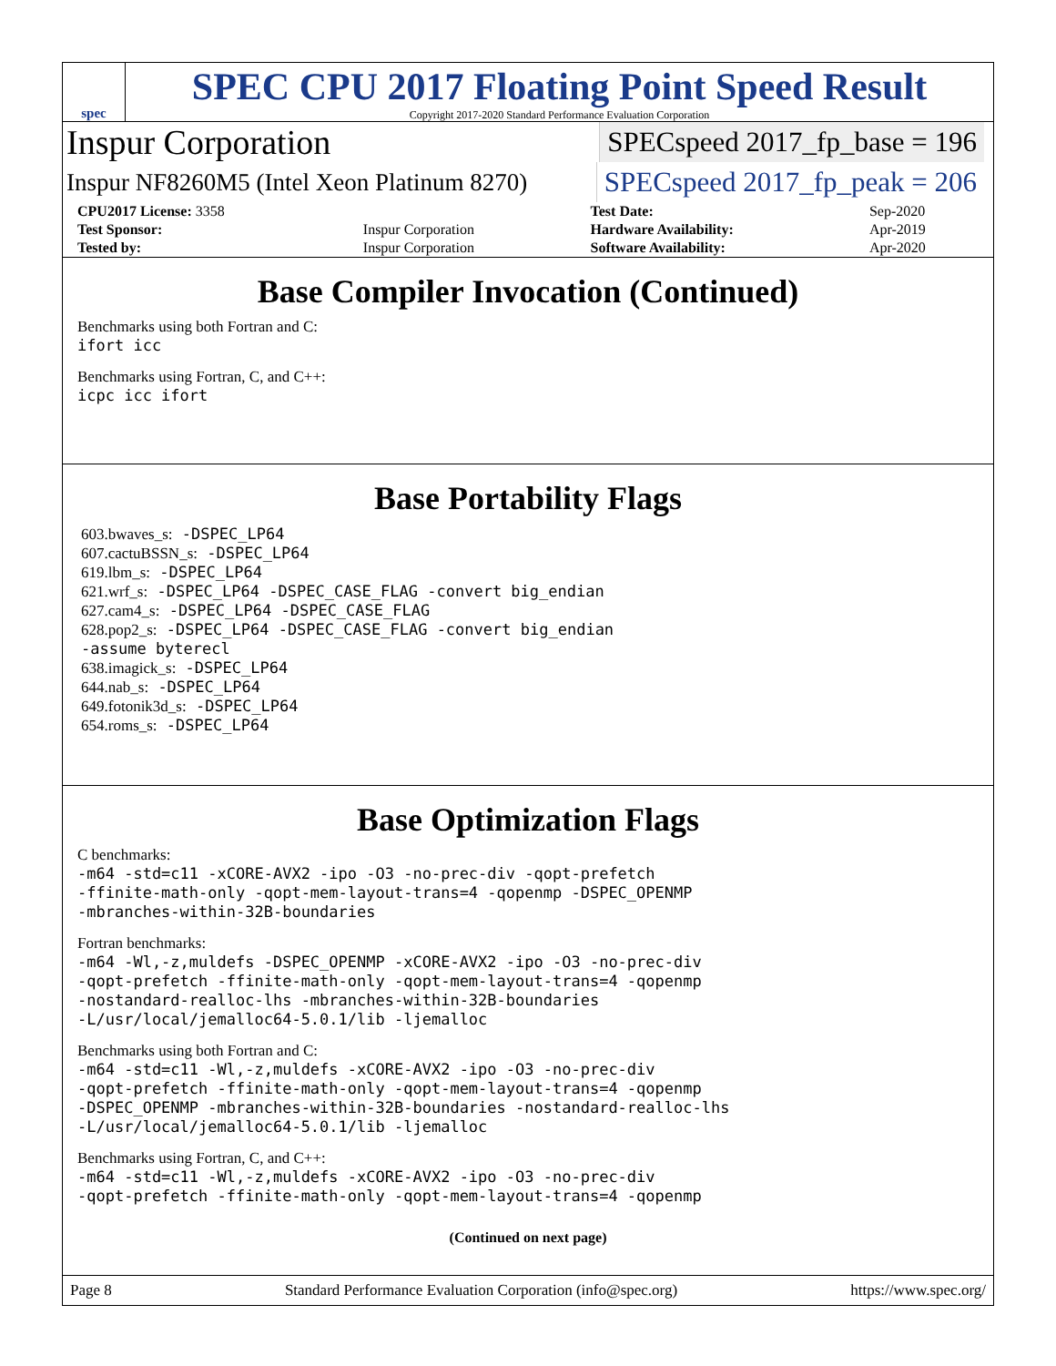spec
SPEC CPU 2017 Floating Point Speed Result
Copyright 2017-2020 Standard Performance Evaluation Corporation
Inspur Corporation SPECspeed 2017_fp_base = 196
Inspur NF8260M5 (Intel Xeon Platinum 8270) SPECspeed 2017_fp_peak = 206
| CPU2017 License: 3358 | | Test Date: | Sep-2020 |
| Test Sponsor: | Inspur Corporation | Hardware Availability: | Apr-2019 |
| Tested by: | Inspur Corporation | Software Availability: | Apr-2020 |
Base Compiler Invocation (Continued)
Benchmarks using both Fortran and C:
ifort icc
Benchmarks using Fortran, C, and C++:
icpc icc ifort
Base Portability Flags
603.bwaves_s: -DSPEC_LP64
607.cactuBSSN_s: -DSPEC_LP64
619.lbm_s: -DSPEC_LP64
621.wrf_s: -DSPEC_LP64 -DSPEC_CASE_FLAG -convert big_endian
627.cam4_s: -DSPEC_LP64 -DSPEC_CASE_FLAG
628.pop2_s: -DSPEC_LP64 -DSPEC_CASE_FLAG -convert big_endian
-assume byterecl
638.imagick_s: -DSPEC_LP64
644.nab_s: -DSPEC_LP64
649.fotonik3d_s: -DSPEC_LP64
654.roms_s: -DSPEC_LP64
Base Optimization Flags
C benchmarks:
-m64 -std=c11 -xCORE-AVX2 -ipo -O3 -no-prec-div -qopt-prefetch
-ffinite-math-only -qopt-mem-layout-trans=4 -qopenmp -DSPEC_OPENMP
-mbranches-within-32B-boundaries
Fortran benchmarks:
-m64 -Wl,-z,muldefs -DSPEC_OPENMP -xCORE-AVX2 -ipo -O3 -no-prec-div
-qopt-prefetch -ffinite-math-only -qopt-mem-layout-trans=4 -qopenmp
-nostandard-realloc-lhs -mbranches-within-32B-boundaries
-L/usr/local/jemalloc64-5.0.1/lib -ljemalloc
Benchmarks using both Fortran and C:
-m64 -std=c11 -Wl,-z,muldefs -xCORE-AVX2 -ipo -O3 -no-prec-div
-qopt-prefetch -ffinite-math-only -qopt-mem-layout-trans=4 -qopenmp
-DSPEC_OPENMP -mbranches-within-32B-boundaries -nostandard-realloc-lhs
-L/usr/local/jemalloc64-5.0.1/lib -ljemalloc
Benchmarks using Fortran, C, and C++:
-m64 -std=c11 -Wl,-z,muldefs -xCORE-AVX2 -ipo -O3 -no-prec-div
-qopt-prefetch -ffinite-math-only -qopt-mem-layout-trans=4 -qopenmp
(Continued on next page)
Page 8 Standard Performance Evaluation Corporation (info@spec.org) https://www.spec.org/